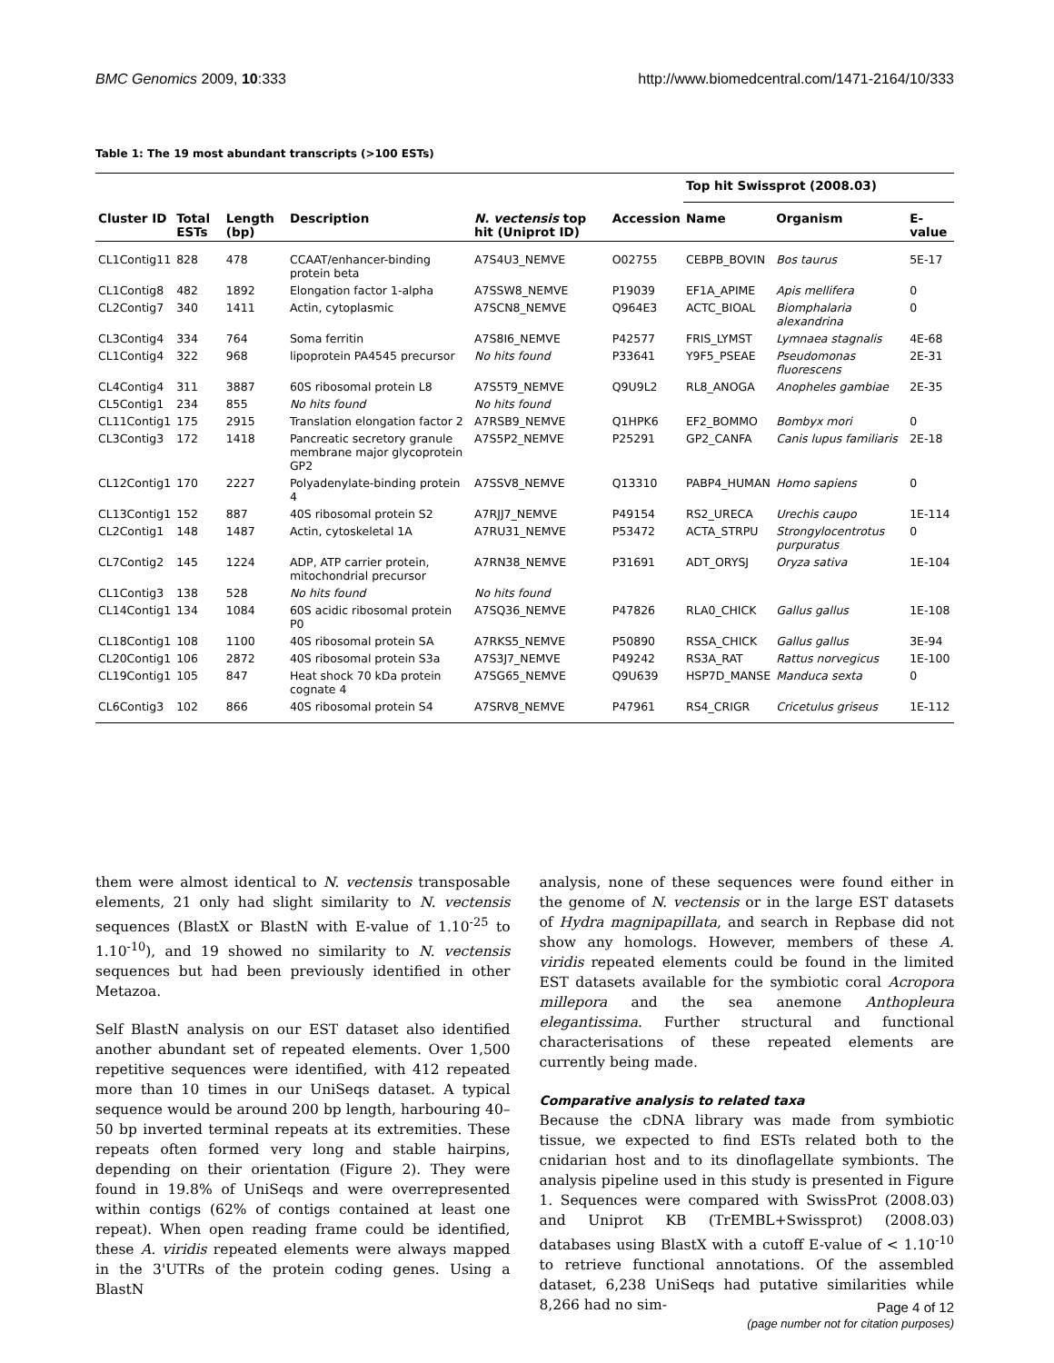BMC Genomics 2009, 10:333 http://www.biomedcentral.com/1471-2164/10/333
Table 1: The 19 most abundant transcripts (>100 ESTs)
| | | | | | | Top hit Swissprot (2008.03) | | |
| --- | --- | --- | --- | --- | --- | --- | --- | --- |
| Cluster ID | Total ESTs | Length (bp) | Description | N. vectensis top hit (Uniprot ID) | Accession | Name | Organism | E-value |
| CL1Contig11 | 828 | 478 | CCAAT/enhancer-binding protein beta | A7S4U3_NEMVE | O02755 | CEBPB_BOVIN | Bos taurus | 5E-17 |
| CL1Contig8 | 482 | 1892 | Elongation factor 1-alpha | A7SSW8_NEMVE | P19039 | EF1A_APIME | Apis mellifera | 0 |
| CL2Contig7 | 340 | 1411 | Actin, cytoplasmic | A7SCN8_NEMVE | Q964E3 | ACTC_BIOAL | Biomphalaria alexandrina | 0 |
| CL3Contig4 | 334 | 764 | Soma ferritin | A7S8I6_NEMVE | P42577 | FRIS_LYMST | Lymnaea stagnalis | 4E-68 |
| CL1Contig4 | 322 | 968 | lipoprotein PA4545 precursor | No hits found | P33641 | Y9F5_PSEAE | Pseudomonas fluorescens | 2E-31 |
| CL4Contig4 | 311 | 3887 | 60S ribosomal protein L8 | A7S5T9_NEMVE | Q9U9L2 | RL8_ANOGA | Anopheles gambiae | 2E-35 |
| CL5Contig1 | 234 | 855 | No hits found | No hits found | | | | |
| CL11Contig1 | 175 | 2915 | Translation elongation factor 2 | A7RSB9_NEMVE | Q1HPK6 | EF2_BOMMO | Bombyx mori | 0 |
| CL3Contig3 | 172 | 1418 | Pancreatic secretory granule membrane major glycoprotein GP2 | A7S5P2_NEMVE | P25291 | GP2_CANFA | Canis lupus familiaris | 2E-18 |
| CL12Contig1 | 170 | 2227 | Polyadenylate-binding protein 4 | A7SSV8_NEMVE | Q13310 | PABP4_HUMAN | Homo sapiens | 0 |
| CL13Contig1 | 152 | 887 | 40S ribosomal protein S2 | A7RJJ7_NEMVE | P49154 | RS2_URECA | Urechis caupo | 1E-114 |
| CL2Contig1 | 148 | 1487 | Actin, cytoskeletal 1A | A7RU31_NEMVE | P53472 | ACTA_STRPU | Strongylocentrotus purpuratus | 0 |
| CL7Contig2 | 145 | 1224 | ADP, ATP carrier protein, mitochondrial precursor | A7RN38_NEMVE | P31691 | ADT_ORYSJ | Oryza sativa | 1E-104 |
| CL1Contig3 | 138 | 528 | No hits found | No hits found | | | | |
| CL14Contig1 | 134 | 1084 | 60S acidic ribosomal protein P0 | A7SQ36_NEMVE | P47826 | RLA0_CHICK | Gallus gallus | 1E-108 |
| CL18Contig1 | 108 | 1100 | 40S ribosomal protein SA | A7RKS5_NEMVE | P50890 | RSSA_CHICK | Gallus gallus | 3E-94 |
| CL20Contig1 | 106 | 2872 | 40S ribosomal protein S3a | A7S3J7_NEMVE | P49242 | RS3A_RAT | Rattus norvegicus | 1E-100 |
| CL19Contig1 | 105 | 847 | Heat shock 70 kDa protein cognate 4 | A7SG65_NEMVE | Q9U639 | HSP7D_MANSE | Manduca sexta | 0 |
| CL6Contig3 | 102 | 866 | 40S ribosomal protein S4 | A7SRV8_NEMVE | P47961 | RS4_CRIGR | Cricetulus griseus | 1E-112 |
them were almost identical to N. vectensis transposable elements, 21 only had slight similarity to N. vectensis sequences (BlastX or BlastN with E-value of 1.10<sup>-25</sup> to 1.10<sup>-10</sup>), and 19 showed no similarity to N. vectensis sequences but had been previously identified in other Metazoa.
Self BlastN analysis on our EST dataset also identified another abundant set of repeated elements. Over 1,500 repetitive sequences were identified, with 412 repeated more than 10 times in our UniSeqs dataset. A typical sequence would be around 200 bp length, harbouring 40–50 bp inverted terminal repeats at its extremities. These repeats often formed very long and stable hairpins, depending on their orientation (Figure 2). They were found in 19.8% of UniSeqs and were overrepresented within contigs (62% of contigs contained at least one repeat). When open reading frame could be identified, these A. viridis repeated elements were always mapped in the 3'UTRs of the protein coding genes. Using a BlastN
analysis, none of these sequences were found either in the genome of N. vectensis or in the large EST datasets of Hydra magnipapillata, and search in Repbase did not show any homologs. However, members of these A. viridis repeated elements could be found in the limited EST datasets available for the symbiotic coral Acropora millepora and the sea anemone Anthopleura elegantissima. Further structural and functional characterisations of these repeated elements are currently being made.
Comparative analysis to related taxa
Because the cDNA library was made from symbiotic tissue, we expected to find ESTs related both to the cnidarian host and to its dinoflagellate symbionts. The analysis pipeline used in this study is presented in Figure 1. Sequences were compared with SwissProt (2008.03) and Uniprot KB (TrEMBL+Swissprot) (2008.03) databases using BlastX with a cutoff E-value of < 1.10<sup>-10</sup> to retrieve functional annotations. Of the assembled dataset, 6,238 UniSeqs had putative similarities while 8,266 had no sim-
Page 4 of 12
(page number not for citation purposes)